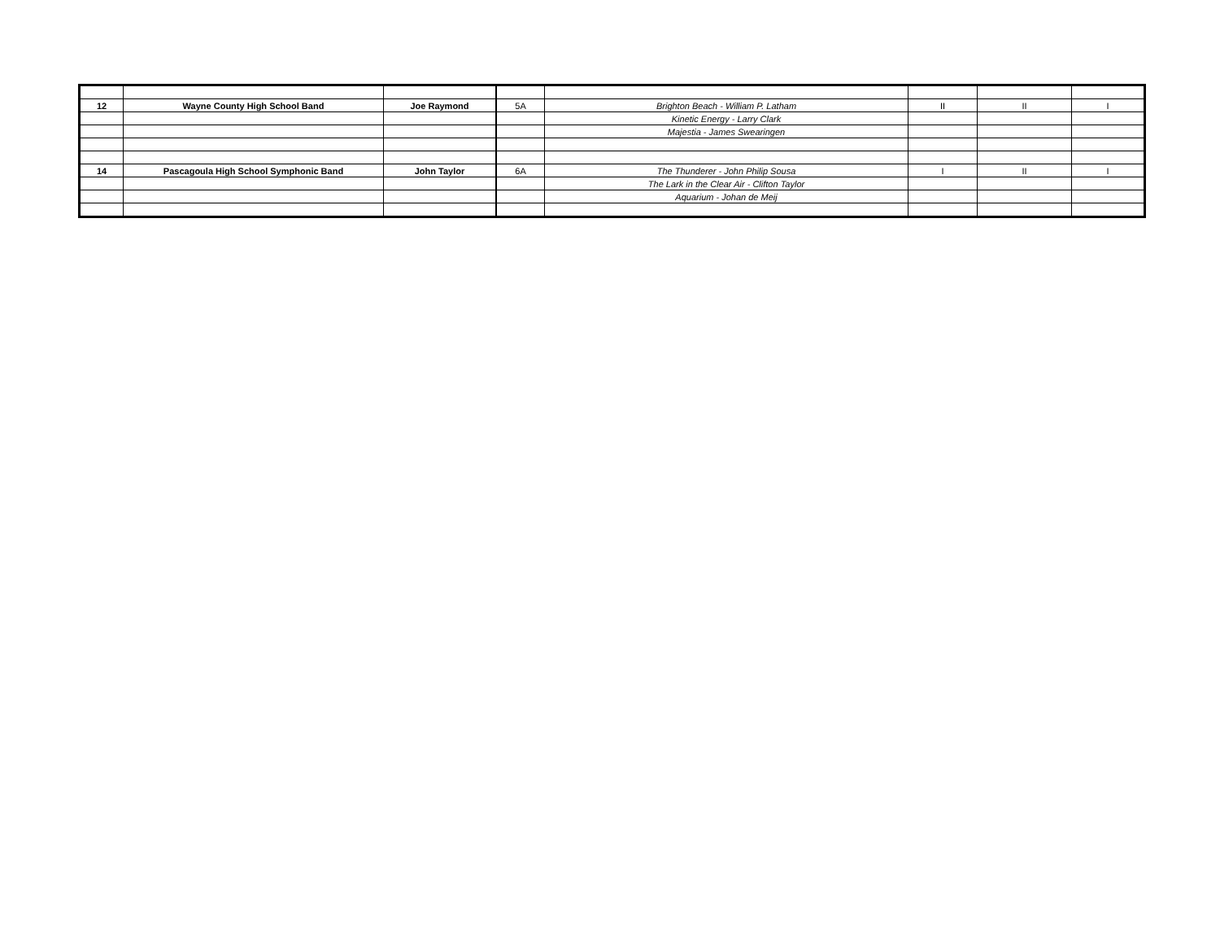| 12 | Wayne County High School Band | Joe Raymond | 5A | Brighton Beach - William P. Latham | II | II | I |
| | | | | Kinetic Energy - Larry Clark | | | |
| | | | | Majestia - James Swearingen | | | |
| 14 | Pascagoula High School Symphonic Band | John Taylor | 6A | The Thunderer - John Philip Sousa | I | II | I |
| | | | | The Lark in the Clear Air - Clifton Taylor | | | |
| | | | | Aquarium - Johan de Meij | | | |